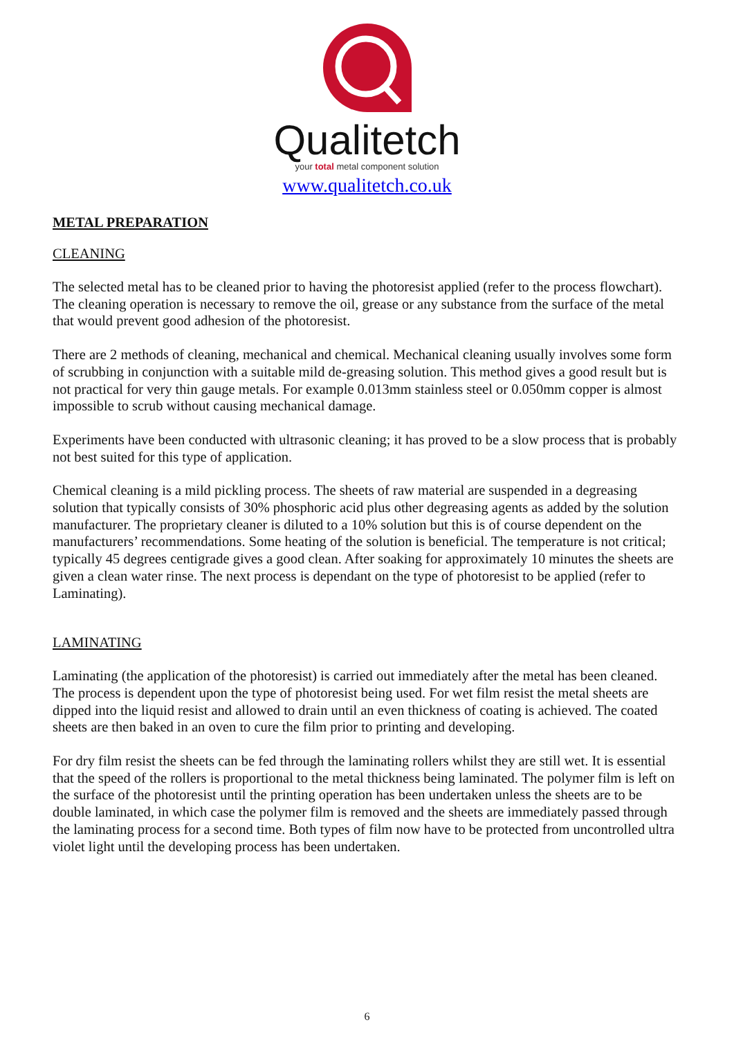Qualitetch
your total metal component solution
www.qualitetch.co.uk
METAL PREPARATION
CLEANING
The selected metal has to be cleaned prior to having the photoresist applied (refer to the process flowchart). The cleaning operation is necessary to remove the oil, grease or any substance from the surface of the metal that would prevent good adhesion of the photoresist.
There are 2 methods of cleaning, mechanical and chemical. Mechanical cleaning usually involves some form of scrubbing in conjunction with a suitable mild de-greasing solution. This method gives a good result but is not practical for very thin gauge metals. For example 0.013mm stainless steel or 0.050mm copper is almost impossible to scrub without causing mechanical damage.
Experiments have been conducted with ultrasonic cleaning; it has proved to be a slow process that is probably not best suited for this type of application.
Chemical cleaning is a mild pickling process. The sheets of raw material are suspended in a degreasing solution that typically consists of 30% phosphoric acid plus other degreasing agents as added by the solution manufacturer. The proprietary cleaner is diluted to a 10% solution but this is of course dependent on the manufacturers’ recommendations. Some heating of the solution is beneficial. The temperature is not critical; typically 45 degrees centigrade gives a good clean. After soaking for approximately 10 minutes the sheets are given a clean water rinse. The next process is dependant on the type of photoresist to be applied (refer to Laminating).
LAMINATING
Laminating (the application of the photoresist) is carried out immediately after the metal has been cleaned. The process is dependent upon the type of photoresist being used. For wet film resist the metal sheets are dipped into the liquid resist and allowed to drain until an even thickness of coating is achieved. The coated sheets are then baked in an oven to cure the film prior to printing and developing.
For dry film resist the sheets can be fed through the laminating rollers whilst they are still wet. It is essential that the speed of the rollers is proportional to the metal thickness being laminated. The polymer film is left on the surface of the photoresist until the printing operation has been undertaken unless the sheets are to be double laminated, in which case the polymer film is removed and the sheets are immediately passed through the laminating process for a second time. Both types of film now have to be protected from uncontrolled ultra violet light until the developing process has been undertaken.
6